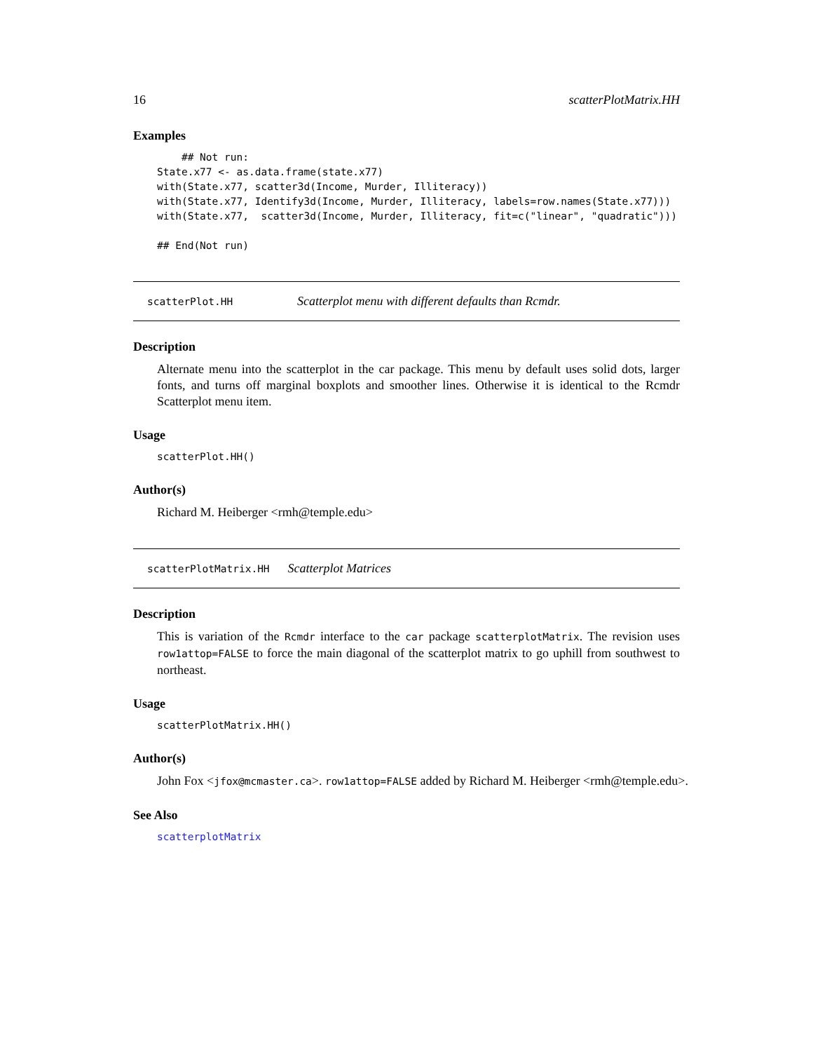16 scatterPlotMatrix.HH
Examples
    ## Not run:
State.x77 <- as.data.frame(state.x77)
with(State.x77, scatter3d(Income, Murder, Illiteracy))
with(State.x77, Identify3d(Income, Murder, Illiteracy, labels=row.names(State.x77)))
with(State.x77,  scatter3d(Income, Murder, Illiteracy, fit=c("linear", "quadratic")))

## End(Not run)
scatterPlot.HH Scatterplot menu with different defaults than Rcmdr.
Description
Alternate menu into the scatterplot in the car package. This menu by default uses solid dots, larger fonts, and turns off marginal boxplots and smoother lines. Otherwise it is identical to the Rcmdr Scatterplot menu item.
Usage
scatterPlot.HH()
Author(s)
Richard M. Heiberger <rmh@temple.edu>
scatterPlotMatrix.HH Scatterplot Matrices
Description
This is variation of the Rcmdr interface to the car package scatterplotMatrix. The revision uses row1attop=FALSE to force the main diagonal of the scatterplot matrix to go uphill from southwest to northeast.
Usage
scatterPlotMatrix.HH()
Author(s)
John Fox <jfox@mcmaster.ca>. row1attop=FALSE added by Richard M. Heiberger <rmh@temple.edu>.
See Also
scatterplotMatrix